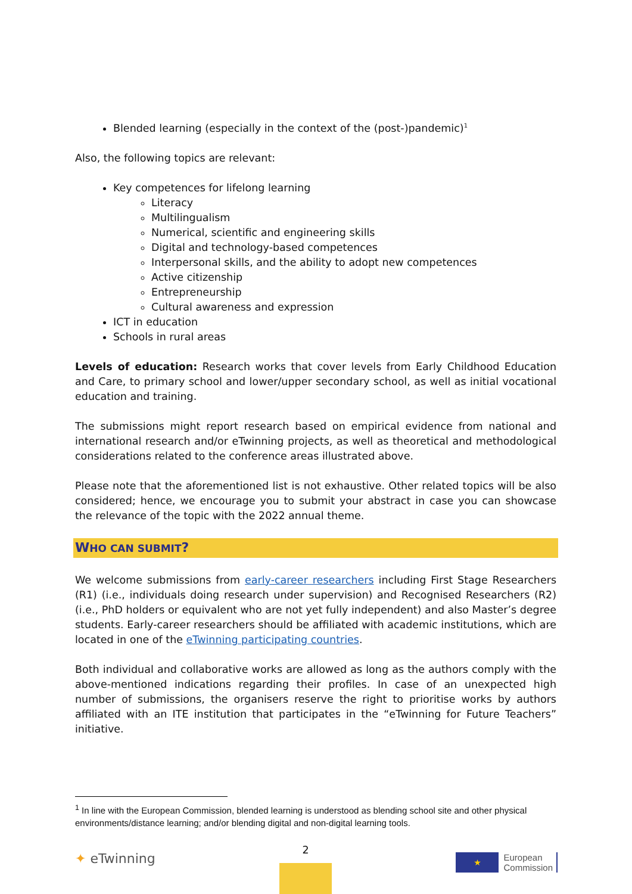Blended learning (especially in the context of the (post-)pandemic)<sup>1</sup>
Also, the following topics are relevant:
Key competences for lifelong learning
Literacy
Multilingualism
Numerical, scientific and engineering skills
Digital and technology-based competences
Interpersonal skills, and the ability to adopt new competences
Active citizenship
Entrepreneurship
Cultural awareness and expression
ICT in education
Schools in rural areas
Levels of education: Research works that cover levels from Early Childhood Education and Care, to primary school and lower/upper secondary school, as well as initial vocational education and training.
The submissions might report research based on empirical evidence from national and international research and/or eTwinning projects, as well as theoretical and methodological considerations related to the conference areas illustrated above.
Please note that the aforementioned list is not exhaustive. Other related topics will be also considered; hence, we encourage you to submit your abstract in case you can showcase the relevance of the topic with the 2022 annual theme.
WHO CAN SUBMIT?
We welcome submissions from early-career researchers including First Stage Researchers (R1) (i.e., individuals doing research under supervision) and Recognised Researchers (R2) (i.e., PhD holders or equivalent who are not yet fully independent) and also Master’s degree students. Early-career researchers should be affiliated with academic institutions, which are located in one of the eTwinning participating countries.
Both individual and collaborative works are allowed as long as the authors comply with the above-mentioned indications regarding their profiles. In case of an unexpected high number of submissions, the organisers reserve the right to prioritise works by authors affiliated with an ITE institution that participates in the “eTwinning for Future Teachers” initiative.
<sup>1</sup> In line with the European Commission, blended learning is understood as blending school site and other physical environments/distance learning; and/or blending digital and non-digital learning tools.
✦ eTwinning
2
★
European
Commission